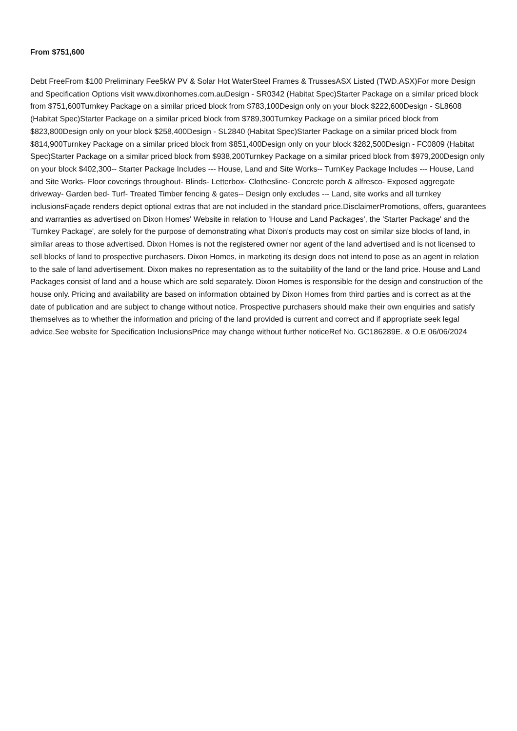From $751,600
Debt FreeFrom $100 Preliminary Fee5kW PV & Solar Hot WaterSteel Frames & TrussesASX Listed (TWD.ASX)For more Design and Specification Options visit www.dixonhomes.com.auDesign - SR0342 (Habitat Spec)Starter Package on a similar priced block from $751,600Turnkey Package on a similar priced block from $783,100Design only on your block $222,600Design - SL8608 (Habitat Spec)Starter Package on a similar priced block from $789,300Turnkey Package on a similar priced block from $823,800Design only on your block $258,400Design - SL2840 (Habitat Spec)Starter Package on a similar priced block from $814,900Turnkey Package on a similar priced block from $851,400Design only on your block $282,500Design - FC0809 (Habitat Spec)Starter Package on a similar priced block from $938,200Turnkey Package on a similar priced block from $979,200Design only on your block $402,300-- Starter Package Includes --- House, Land and Site Works-- TurnKey Package Includes --- House, Land and Site Works- Floor coverings throughout- Blinds- Letterbox- Clothesline- Concrete porch & alfresco- Exposed aggregate driveway- Garden bed- Turf- Treated Timber fencing & gates-- Design only excludes --- Land, site works and all turnkey inclusionsFaçade renders depict optional extras that are not included in the standard price.DisclaimerPromotions, offers, guarantees and warranties as advertised on Dixon Homes' Website in relation to 'House and Land Packages', the 'Starter Package' and the 'Turnkey Package', are solely for the purpose of demonstrating what Dixon's products may cost on similar size blocks of land, in similar areas to those advertised. Dixon Homes is not the registered owner nor agent of the land advertised and is not licensed to sell blocks of land to prospective purchasers. Dixon Homes, in marketing its design does not intend to pose as an agent in relation to the sale of land advertisement. Dixon makes no representation as to the suitability of the land or the land price. House and Land Packages consist of land and a house which are sold separately. Dixon Homes is responsible for the design and construction of the house only. Pricing and availability are based on information obtained by Dixon Homes from third parties and is correct as at the date of publication and are subject to change without notice. Prospective purchasers should make their own enquiries and satisfy themselves as to whether the information and pricing of the land provided is current and correct and if appropriate seek legal advice.See website for Specification InclusionsPrice may change without further noticeRef No. GC186289E. & O.E 06/06/2024